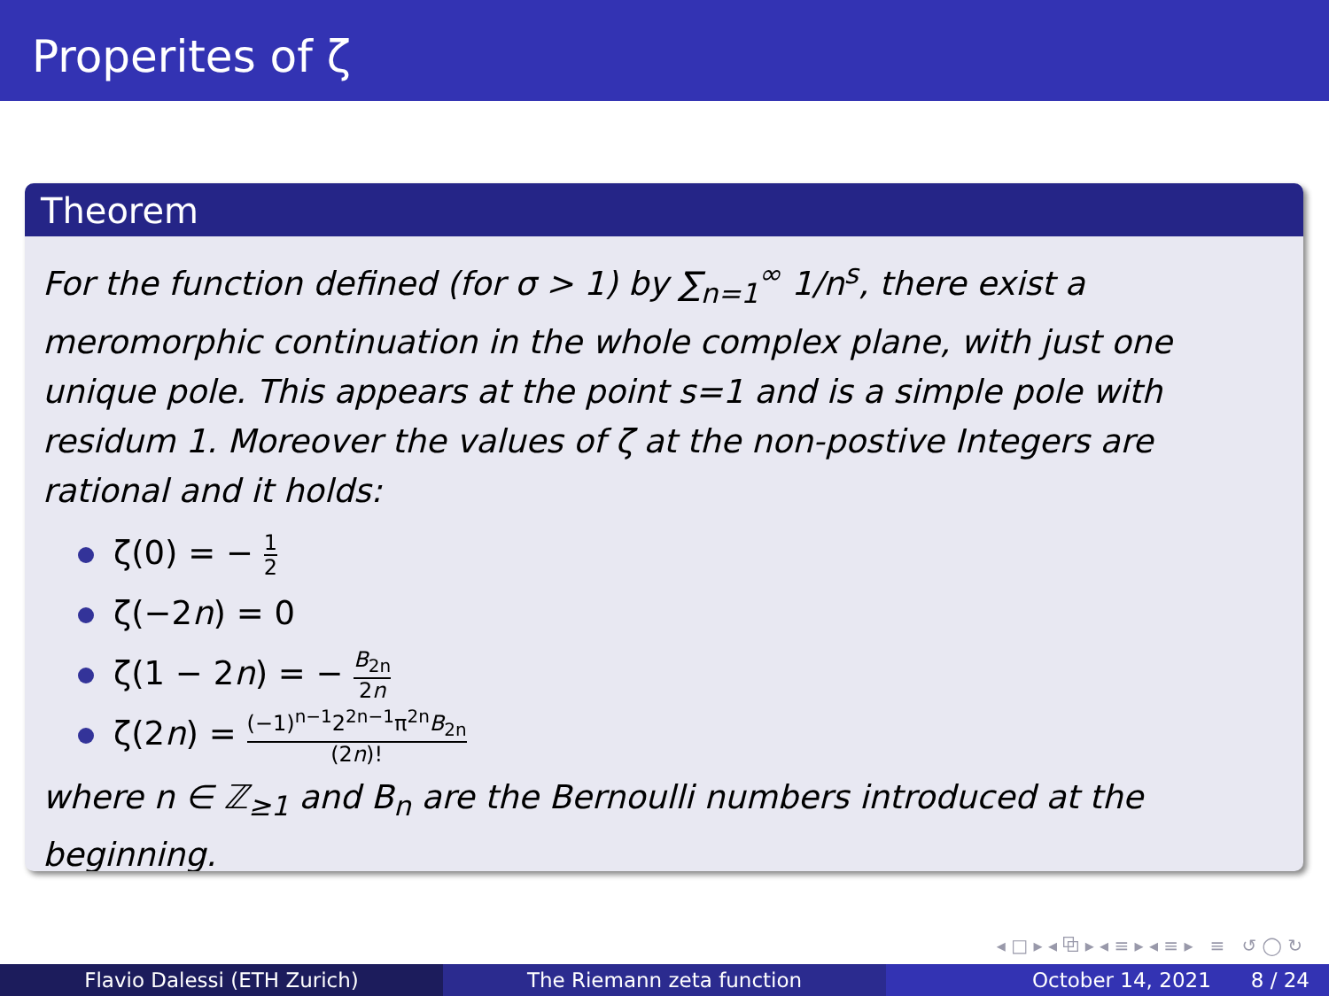Properites of ζ
Theorem
For the function defined (for σ > 1) by ∑<sub>n=1</sub><sup>∞</sup> 1/n<sup>s</sup>, there exist a meromorphic continuation in the whole complex plane, with just one unique pole. This appears at the point s=1 and is a simple pole with residum 1. Moreover the values of ζ at the non-postive Integers are rational and it holds:
ζ(0) = − 1 2
ζ(−2n) = 0
ζ(1 − 2n) = − B<sub>2n</sub> 2n
ζ(2n) = (−1)<sup>n−1</sup>2<sup>2n−1</sup>π<sup>2n</sup>B<sub>2n</sub> (2n)!
where n ∈ ℤ<sub>≥1</sub> and B<sub>n</sub> are the Bernoulli numbers introduced at the beginning.
◂ □ ▸ ◂ ⧉ ▸ ◂ ≡ ▸ ◂ ≡ ▸ ≡ ↺ ◯ ↻
Flavio Dalessi (ETH Zurich) The Riemann zeta function October 14, 2021 8 / 24